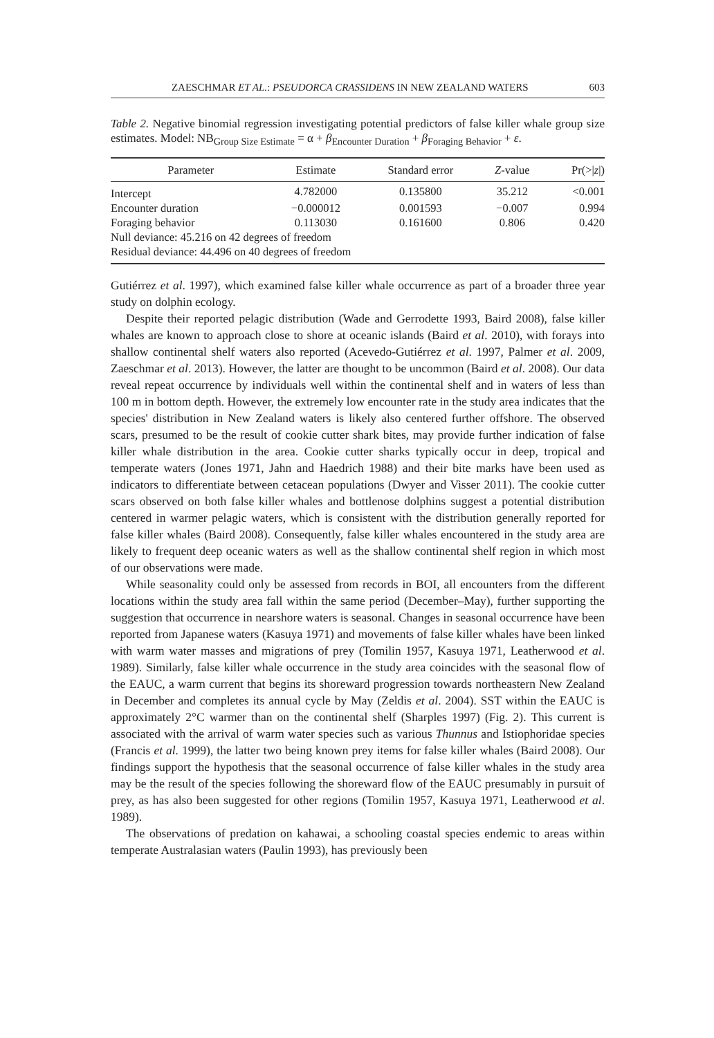ZAESCHMAR ET AL.: PSEUDORCA CRASSIDENS IN NEW ZEALAND WATERS 603
Table 2. Negative binomial regression investigating potential predictors of false killer whale group size estimates. Model: NB<sub>Group Size Estimate</sub> = α + β<sub>Encounter Duration</sub> + β<sub>Foraging Behavior</sub> + ε.
| Parameter | Estimate | Standard error | Z -value | Pr(>/ z /) |
| --- | --- | --- | --- | --- |
| Intercept | 4.782000 | 0.135800 | 35.212 | <0.001 |
| Encounter duration | −0.000012 | 0.001593 | −0.007 | 0.994 |
| Foraging behavior | 0.113030 | 0.161600 | 0.806 | 0.420 |
| Null deviance: 45.216 on 42 degrees of freedom | | | | |
| Residual deviance: 44.496 on 40 degrees of freedom | | | | |
Gutiérrez et al. 1997), which examined false killer whale occurrence as part of a broader three year study on dolphin ecology.
Despite their reported pelagic distribution (Wade and Gerrodette 1993, Baird 2008), false killer whales are known to approach close to shore at oceanic islands (Baird et al. 2010), with forays into shallow continental shelf waters also reported (Acevedo-Gutiérrez et al. 1997, Palmer et al. 2009, Zaeschmar et al. 2013). However, the latter are thought to be uncommon (Baird et al. 2008). Our data reveal repeat occurrence by individuals well within the continental shelf and in waters of less than 100 m in bottom depth. However, the extremely low encounter rate in the study area indicates that the species' distribution in New Zealand waters is likely also centered further offshore. The observed scars, presumed to be the result of cookie cutter shark bites, may provide further indication of false killer whale distribution in the area. Cookie cutter sharks typically occur in deep, tropical and temperate waters (Jones 1971, Jahn and Haedrich 1988) and their bite marks have been used as indicators to differentiate between cetacean populations (Dwyer and Visser 2011). The cookie cutter scars observed on both false killer whales and bottlenose dolphins suggest a potential distribution centered in warmer pelagic waters, which is consistent with the distribution generally reported for false killer whales (Baird 2008). Consequently, false killer whales encountered in the study area are likely to frequent deep oceanic waters as well as the shallow continental shelf region in which most of our observations were made.
While seasonality could only be assessed from records in BOI, all encounters from the different locations within the study area fall within the same period (December–May), further supporting the suggestion that occurrence in nearshore waters is seasonal. Changes in seasonal occurrence have been reported from Japanese waters (Kasuya 1971) and movements of false killer whales have been linked with warm water masses and migrations of prey (Tomilin 1957, Kasuya 1971, Leatherwood et al. 1989). Similarly, false killer whale occurrence in the study area coincides with the seasonal flow of the EAUC, a warm current that begins its shoreward progression towards northeastern New Zealand in December and completes its annual cycle by May (Zeldis et al. 2004). SST within the EAUC is approximately 2°C warmer than on the continental shelf (Sharples 1997) (Fig. 2). This current is associated with the arrival of warm water species such as various Thunnus and Istiophoridae species (Francis et al. 1999), the latter two being known prey items for false killer whales (Baird 2008). Our findings support the hypothesis that the seasonal occurrence of false killer whales in the study area may be the result of the species following the shoreward flow of the EAUC presumably in pursuit of prey, as has also been suggested for other regions (Tomilin 1957, Kasuya 1971, Leatherwood et al. 1989).
The observations of predation on kahawai, a schooling coastal species endemic to areas within temperate Australasian waters (Paulin 1993), has previously been